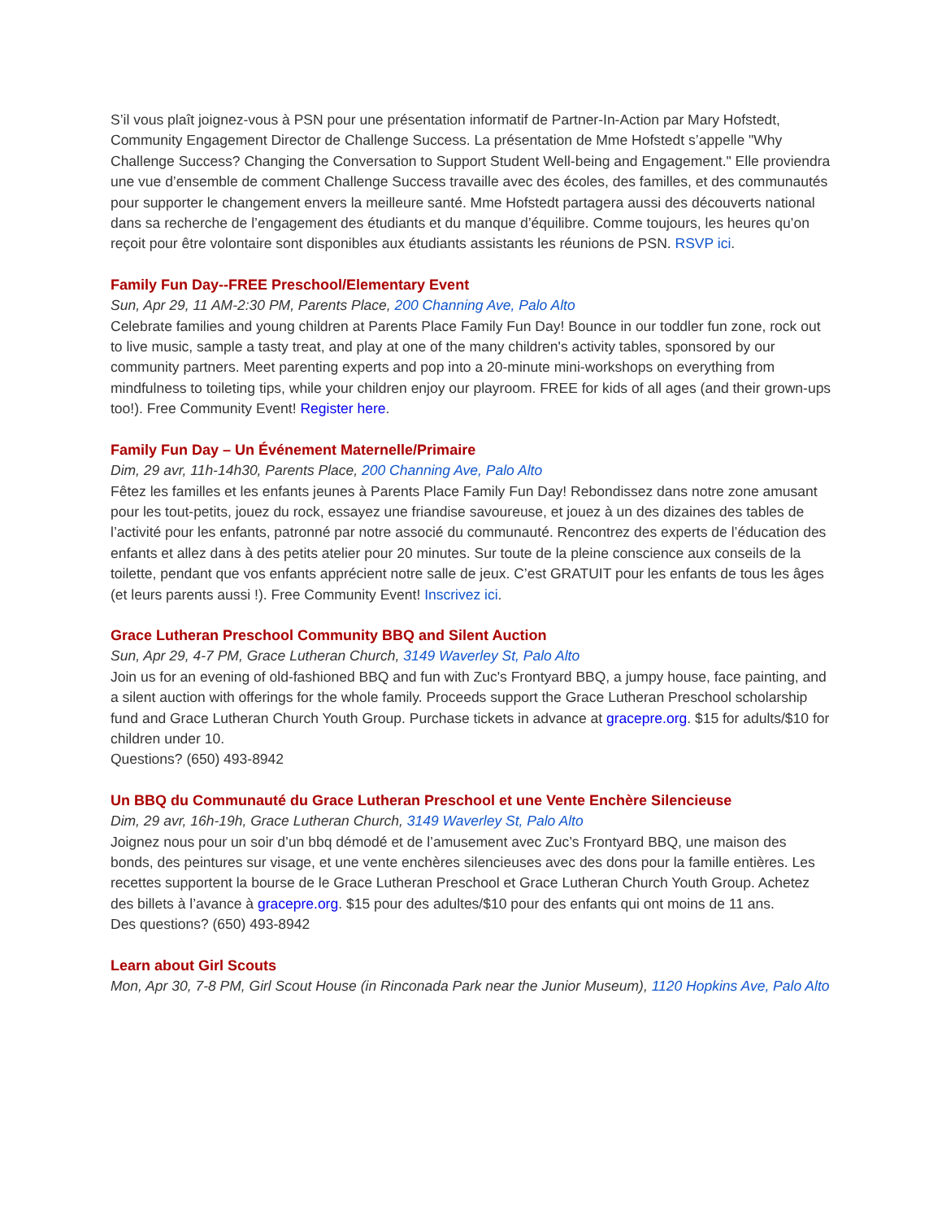S’il vous plaît joignez-vous à PSN pour une présentation informatif de Partner-In-Action par Mary Hofstedt, Community Engagement Director de Challenge Success. La présentation de Mme Hofstedt s’appelle "Why Challenge Success? Changing the Conversation to Support Student Well-being and Engagement." Elle proviendra une vue d’ensemble de comment Challenge Success travaille avec des écoles, des familles, et des communautés pour supporter le changement envers la meilleure santé. Mme Hofstedt partagera aussi des découverts national dans sa recherche de l’engagement des étudiants et du manque d’équilibre. Comme toujours, les heures qu’on reçoit pour être volontaire sont disponibles aux étudiants assistants les réunions de PSN. RSVP ici.
Family Fun Day--FREE Preschool/Elementary Event
Sun, Apr 29, 11 AM-2:30 PM, Parents Place, 200 Channing Ave, Palo Alto
Celebrate families and young children at Parents Place Family Fun Day! Bounce in our toddler fun zone, rock out to live music, sample a tasty treat, and play at one of the many children's activity tables, sponsored by our community partners. Meet parenting experts and pop into a 20-minute mini-workshops on everything from mindfulness to toileting tips, while your children enjoy our playroom. FREE for kids of all ages (and their grown-ups too!). Free Community Event! Register here.
Family Fun Day – Un Événement Maternelle/Primaire
Dim, 29 avr, 11h-14h30, Parents Place, 200 Channing Ave, Palo Alto
Fêtez les familles et les enfants jeunes à Parents Place Family Fun Day! Rebondissez dans notre zone amusant pour les tout-petits, jouez du rock, essayez une friandise savoureuse, et jouez à un des dizaines des tables de l’activité pour les enfants, patronné par notre associé du communauté. Rencontrez des experts de l’éducation des enfants et allez dans à des petits atelier pour 20 minutes. Sur toute de la pleine conscience aux conseils de la toilette, pendant que vos enfants apprécient notre salle de jeux. C’est GRATUIT pour les enfants de tous les âges (et leurs parents aussi !). Free Community Event! Inscrivez ici.
Grace Lutheran Preschool Community BBQ and Silent Auction
Sun, Apr 29, 4-7 PM, Grace Lutheran Church, 3149 Waverley St, Palo Alto
Join us for an evening of old-fashioned BBQ and fun with Zuc's Frontyard BBQ, a jumpy house, face painting, and a silent auction with offerings for the whole family. Proceeds support the Grace Lutheran Preschool scholarship fund and Grace Lutheran Church Youth Group. Purchase tickets in advance at gracepre.org. $15 for adults/$10 for children under 10.
Questions? (650) 493-8942
Un BBQ du Communauté du Grace Lutheran Preschool et une Vente Enchère Silencieuse
Dim, 29 avr, 16h-19h, Grace Lutheran Church, 3149 Waverley St, Palo Alto
Joignez nous pour un soir d’un bbq démodé et de l’amusement avec Zuc’s Frontyard BBQ, une maison des bonds, des peintures sur visage, et une vente enchères silencieuses avec des dons pour la famille entières. Les recettes supportent la bourse de le Grace Lutheran Preschool et Grace Lutheran Church Youth Group. Achetez des billets à l’avance à gracepre.org. $15 pour des adultes/$10 pour des enfants qui ont moins de 11 ans.
Des questions? (650) 493-8942
Learn about Girl Scouts
Mon, Apr 30, 7-8 PM, Girl Scout House (in Rinconada Park near the Junior Museum), 1120 Hopkins Ave, Palo Alto